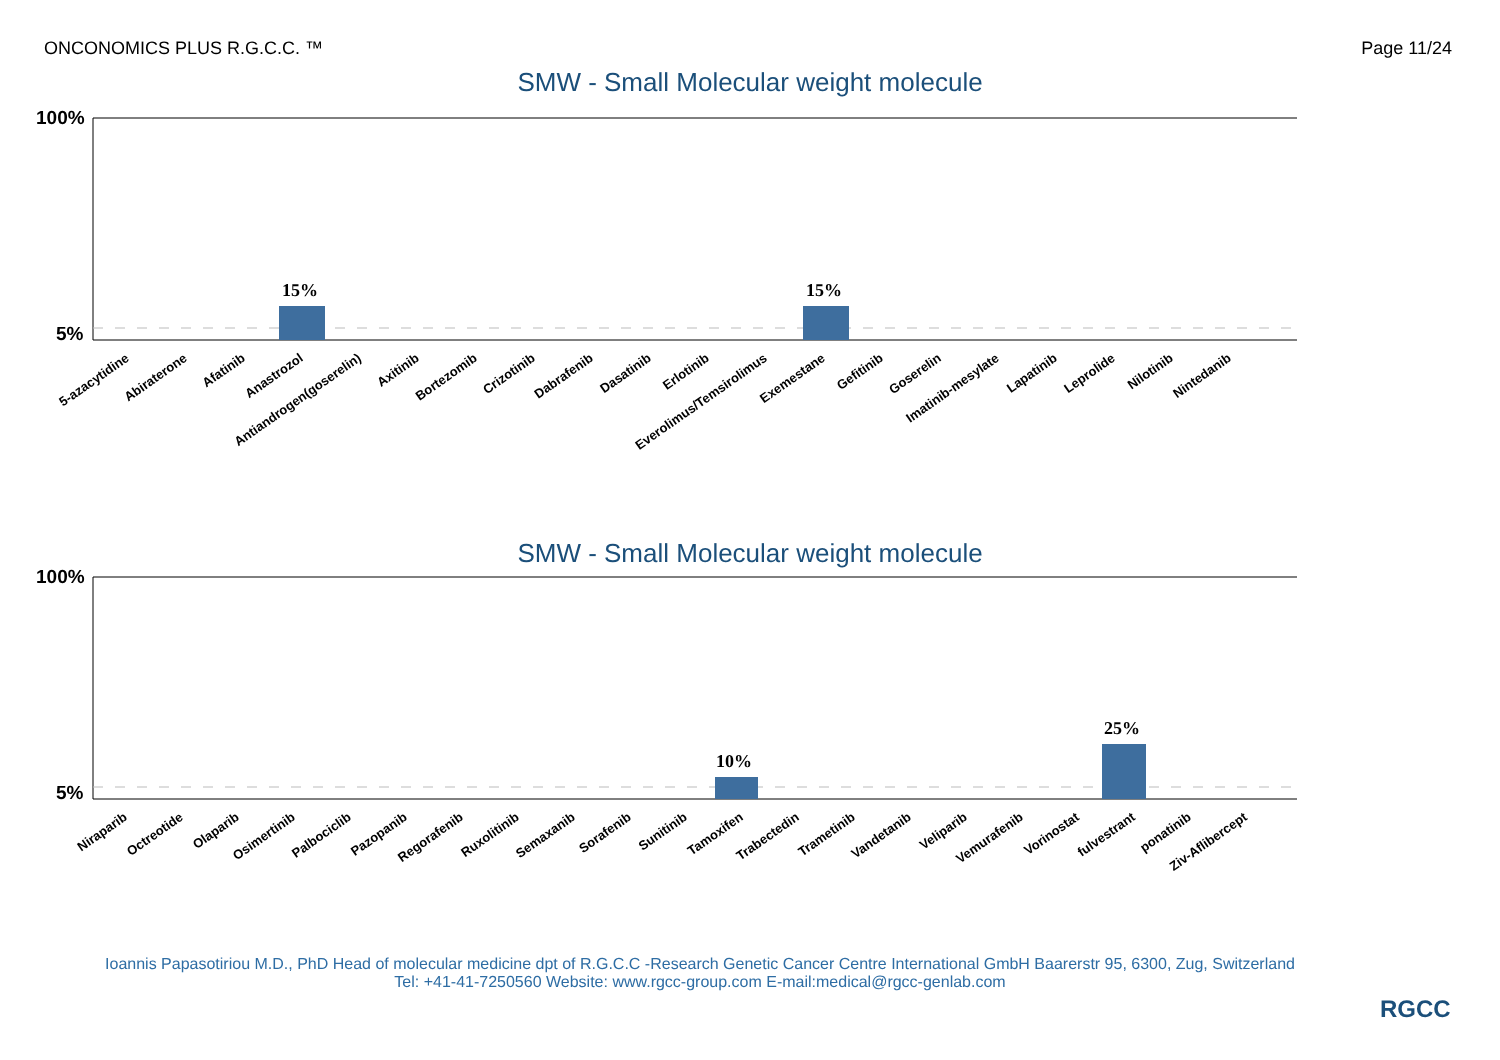ONCONOMICS PLUS R.G.C.C. ™ Page 11/24
SMW - Small Molecular weight molecule
100%
5%
15%
15%
5-azacytidine
Abiraterone
Afatinib
Anastrozol
Antiandrogen(goserelin)
Axitinib
Bortezomib
Crizotinib
Dabrafenib
Dasatinib
Erlotinib
Everolimus/Temsirolimus
Exemestane
Gefitinib
Goserelin
Imatinib-mesylate
Lapatinib
Leprolide
Nilotinib
Nintedanib
SMW - Small Molecular weight molecule
100%
5%
10%
25%
Niraparib
Octreotide
Olaparib
Osimertinib
Palbociclib
Pazopanib
Regorafenib
Ruxolitinib
Semaxanib
Sorafenib
Sunitinib
Tamoxifen
Trabectedin
Trametinib
Vandetanib
Veliparib
Vemurafenib
Vorinostat
fulvestrant
ponatinib
Ziv-Aflibercept
Ioannis Papasotiriou M.D., PhD Head of molecular medicine dpt of R.G.C.C -Research Genetic Cancer Centre International GmbH Baarerstr 95, 6300, Zug, Switzerland
Tel: +41-41-7250560 Website: www.rgcc-group.com E-mail:medical@rgcc-genlab.com
RGCC